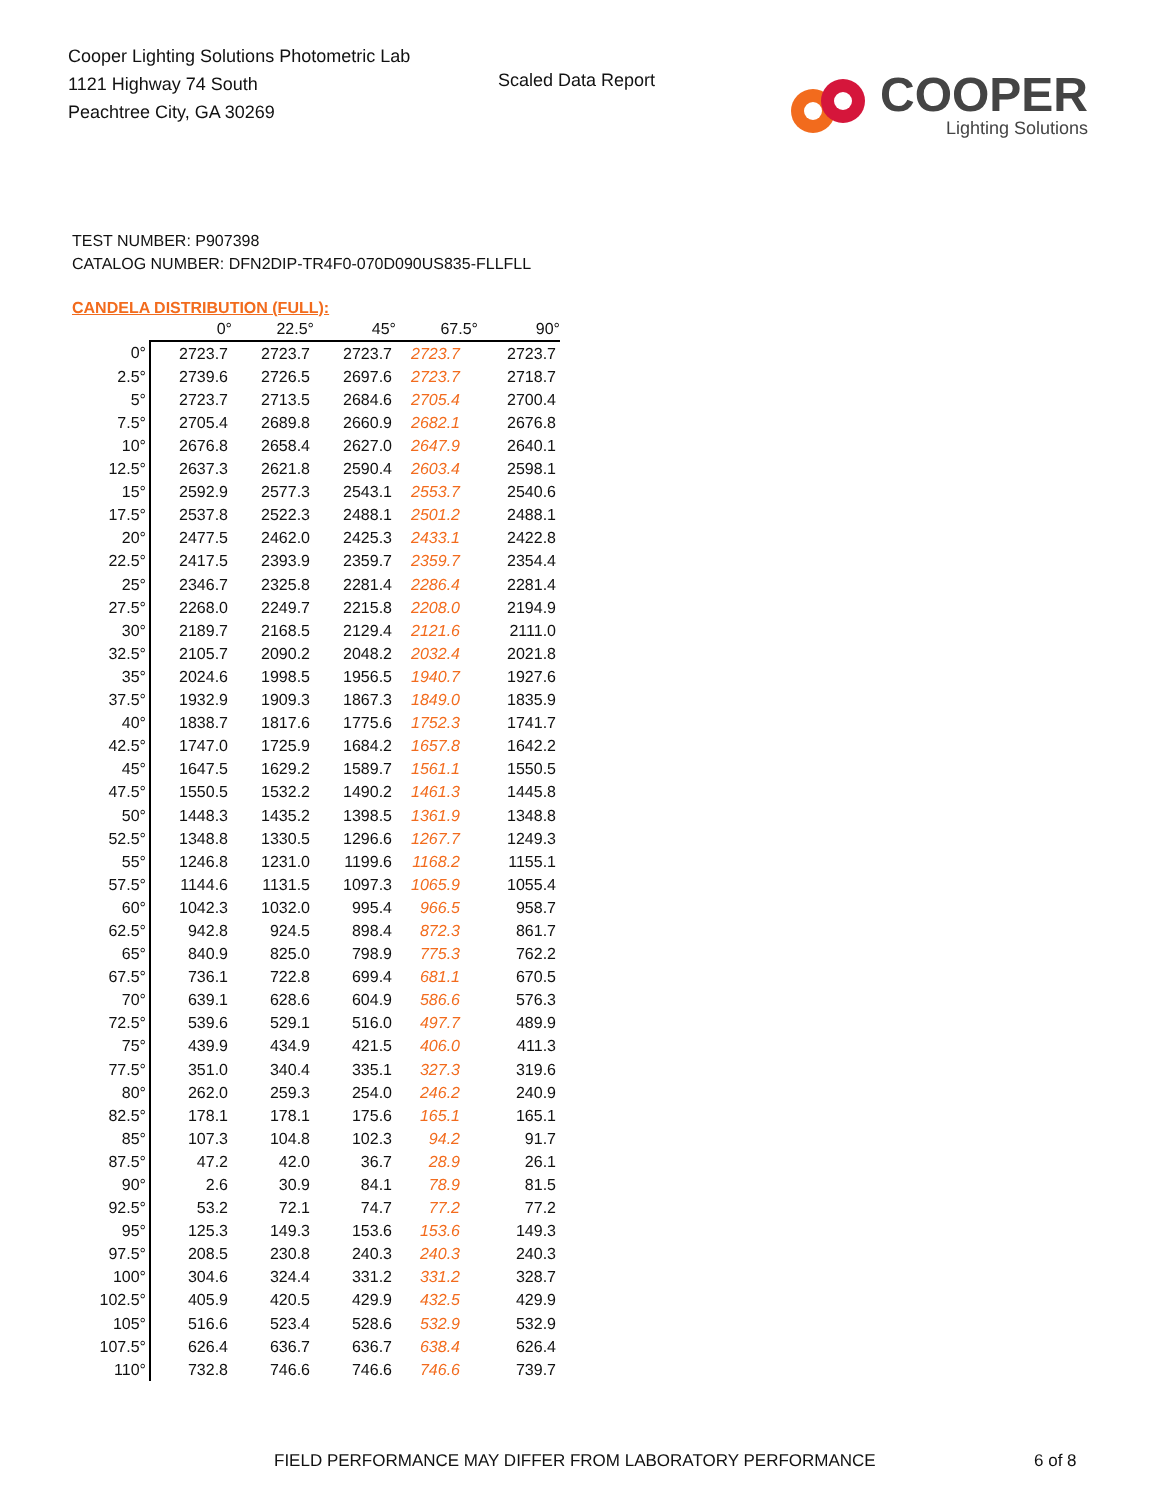Cooper Lighting Solutions Photometric Lab
1121 Highway 74 South
Peachtree City, GA 30269
Scaled Data Report
COOPER
Lighting Solutions
TEST NUMBER: P907398
CATALOG NUMBER: DFN2DIP-TR4F0-070D090US835-FLLFLL
CANDELA DISTRIBUTION (FULL):
| | 0° | 22.5° | 45° | 67.5° | 90° |
| --- | --- | --- | --- | --- | --- |
| 0° | 2723.7 | 2723.7 | 2723.7 | 2723.7 | 2723.7 |
| 2.5° | 2739.6 | 2726.5 | 2697.6 | 2723.7 | 2718.7 |
| 5° | 2723.7 | 2713.5 | 2684.6 | 2705.4 | 2700.4 |
| 7.5° | 2705.4 | 2689.8 | 2660.9 | 2682.1 | 2676.8 |
| 10° | 2676.8 | 2658.4 | 2627.0 | 2647.9 | 2640.1 |
| 12.5° | 2637.3 | 2621.8 | 2590.4 | 2603.4 | 2598.1 |
| 15° | 2592.9 | 2577.3 | 2543.1 | 2553.7 | 2540.6 |
| 17.5° | 2537.8 | 2522.3 | 2488.1 | 2501.2 | 2488.1 |
| 20° | 2477.5 | 2462.0 | 2425.3 | 2433.1 | 2422.8 |
| 22.5° | 2417.5 | 2393.9 | 2359.7 | 2359.7 | 2354.4 |
| 25° | 2346.7 | 2325.8 | 2281.4 | 2286.4 | 2281.4 |
| 27.5° | 2268.0 | 2249.7 | 2215.8 | 2208.0 | 2194.9 |
| 30° | 2189.7 | 2168.5 | 2129.4 | 2121.6 | 2111.0 |
| 32.5° | 2105.7 | 2090.2 | 2048.2 | 2032.4 | 2021.8 |
| 35° | 2024.6 | 1998.5 | 1956.5 | 1940.7 | 1927.6 |
| 37.5° | 1932.9 | 1909.3 | 1867.3 | 1849.0 | 1835.9 |
| 40° | 1838.7 | 1817.6 | 1775.6 | 1752.3 | 1741.7 |
| 42.5° | 1747.0 | 1725.9 | 1684.2 | 1657.8 | 1642.2 |
| 45° | 1647.5 | 1629.2 | 1589.7 | 1561.1 | 1550.5 |
| 47.5° | 1550.5 | 1532.2 | 1490.2 | 1461.3 | 1445.8 |
| 50° | 1448.3 | 1435.2 | 1398.5 | 1361.9 | 1348.8 |
| 52.5° | 1348.8 | 1330.5 | 1296.6 | 1267.7 | 1249.3 |
| 55° | 1246.8 | 1231.0 | 1199.6 | 1168.2 | 1155.1 |
| 57.5° | 1144.6 | 1131.5 | 1097.3 | 1065.9 | 1055.4 |
| 60° | 1042.3 | 1032.0 | 995.4 | 966.5 | 958.7 |
| 62.5° | 942.8 | 924.5 | 898.4 | 872.3 | 861.7 |
| 65° | 840.9 | 825.0 | 798.9 | 775.3 | 762.2 |
| 67.5° | 736.1 | 722.8 | 699.4 | 681.1 | 670.5 |
| 70° | 639.1 | 628.6 | 604.9 | 586.6 | 576.3 |
| 72.5° | 539.6 | 529.1 | 516.0 | 497.7 | 489.9 |
| 75° | 439.9 | 434.9 | 421.5 | 406.0 | 411.3 |
| 77.5° | 351.0 | 340.4 | 335.1 | 327.3 | 319.6 |
| 80° | 262.0 | 259.3 | 254.0 | 246.2 | 240.9 |
| 82.5° | 178.1 | 178.1 | 175.6 | 165.1 | 165.1 |
| 85° | 107.3 | 104.8 | 102.3 | 94.2 | 91.7 |
| 87.5° | 47.2 | 42.0 | 36.7 | 28.9 | 26.1 |
| 90° | 2.6 | 30.9 | 84.1 | 78.9 | 81.5 |
| 92.5° | 53.2 | 72.1 | 74.7 | 77.2 | 77.2 |
| 95° | 125.3 | 149.3 | 153.6 | 153.6 | 149.3 |
| 97.5° | 208.5 | 230.8 | 240.3 | 240.3 | 240.3 |
| 100° | 304.6 | 324.4 | 331.2 | 331.2 | 328.7 |
| 102.5° | 405.9 | 420.5 | 429.9 | 432.5 | 429.9 |
| 105° | 516.6 | 523.4 | 528.6 | 532.9 | 532.9 |
| 107.5° | 626.4 | 636.7 | 636.7 | 638.4 | 626.4 |
| 110° | 732.8 | 746.6 | 746.6 | 746.6 | 739.7 |
FIELD PERFORMANCE MAY DIFFER FROM LABORATORY PERFORMANCE 6 of 8